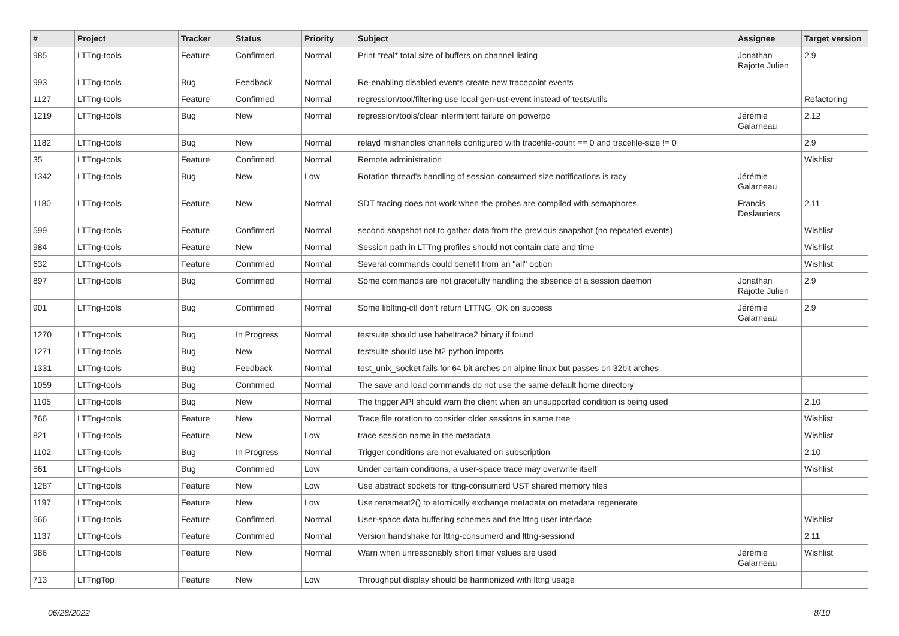| # | Project | Tracker | Status | Priority | Subject | Assignee | Target version |
| --- | --- | --- | --- | --- | --- | --- | --- |
| 985 | LTTng-tools | Feature | Confirmed | Normal | Print *real* total size of buffers on channel listing | Jonathan Rajotte Julien | 2.9 |
| 993 | LTTng-tools | Bug | Feedback | Normal | Re-enabling disabled events create new tracepoint events | | |
| 1127 | LTTng-tools | Feature | Confirmed | Normal | regression/tool/filtering use local gen-ust-event instead of tests/utils | | Refactoring |
| 1219 | LTTng-tools | Bug | New | Normal | regression/tools/clear intermitent failure on powerpc | Jérémie Galarneau | 2.12 |
| 1182 | LTTng-tools | Bug | New | Normal | relayd mishandles channels configured with tracefile-count == 0 and tracefile-size != 0 | | 2.9 |
| 35 | LTTng-tools | Feature | Confirmed | Normal | Remote administration | | Wishlist |
| 1342 | LTTng-tools | Bug | New | Low | Rotation thread's handling of session consumed size notifications is racy | Jérémie Galarneau | |
| 1180 | LTTng-tools | Feature | New | Normal | SDT tracing does not work when the probes are compiled with semaphores | Francis Deslauriers | 2.11 |
| 599 | LTTng-tools | Feature | Confirmed | Normal | second snapshot not to gather data from the previous snapshot (no repeated events) | | Wishlist |
| 984 | LTTng-tools | Feature | New | Normal | Session path in LTTng profiles should not contain date and time | | Wishlist |
| 632 | LTTng-tools | Feature | Confirmed | Normal | Several commands could benefit from an "all" option | | Wishlist |
| 897 | LTTng-tools | Bug | Confirmed | Normal | Some commands are not gracefully handling the absence of a session daemon | Jonathan Rajotte Julien | 2.9 |
| 901 | LTTng-tools | Bug | Confirmed | Normal | Some liblttng-ctl don't return LTTNG_OK on success | Jérémie Galarneau | 2.9 |
| 1270 | LTTng-tools | Bug | In Progress | Normal | testsuite should use babeltrace2 binary if found | | |
| 1271 | LTTng-tools | Bug | New | Normal | testsuite should use bt2 python imports | | |
| 1331 | LTTng-tools | Bug | Feedback | Normal | test_unix_socket fails for 64 bit arches on alpine linux but passes on 32bit arches | | |
| 1059 | LTTng-tools | Bug | Confirmed | Normal | The save and load commands do not use the same default home directory | | |
| 1105 | LTTng-tools | Bug | New | Normal | The trigger API should warn the client when an unsupported condition is being used | | 2.10 |
| 766 | LTTng-tools | Feature | New | Normal | Trace file rotation to consider older sessions in same tree | | Wishlist |
| 821 | LTTng-tools | Feature | New | Low | trace session name in the metadata | | Wishlist |
| 1102 | LTTng-tools | Bug | In Progress | Normal | Trigger conditions are not evaluated on subscription | | 2.10 |
| 561 | LTTng-tools | Bug | Confirmed | Low | Under certain conditions, a user-space trace may overwrite itself | | Wishlist |
| 1287 | LTTng-tools | Feature | New | Low | Use abstract sockets for lttng-consumerd UST shared memory files | | |
| 1197 | LTTng-tools | Feature | New | Low | Use renameat2() to atomically exchange metadata on metadata regenerate | | |
| 566 | LTTng-tools | Feature | Confirmed | Normal | User-space data buffering schemes and the lttng user interface | | Wishlist |
| 1137 | LTTng-tools | Feature | Confirmed | Normal | Version handshake for lttng-consumerd and lttng-sessiond | | 2.11 |
| 986 | LTTng-tools | Feature | New | Normal | Warn when unreasonably short timer values are used | Jérémie Galarneau | Wishlist |
| 713 | LTTngTop | Feature | New | Low | Throughput display should be harmonized with lttng usage | | |
06/28/2022 8/10